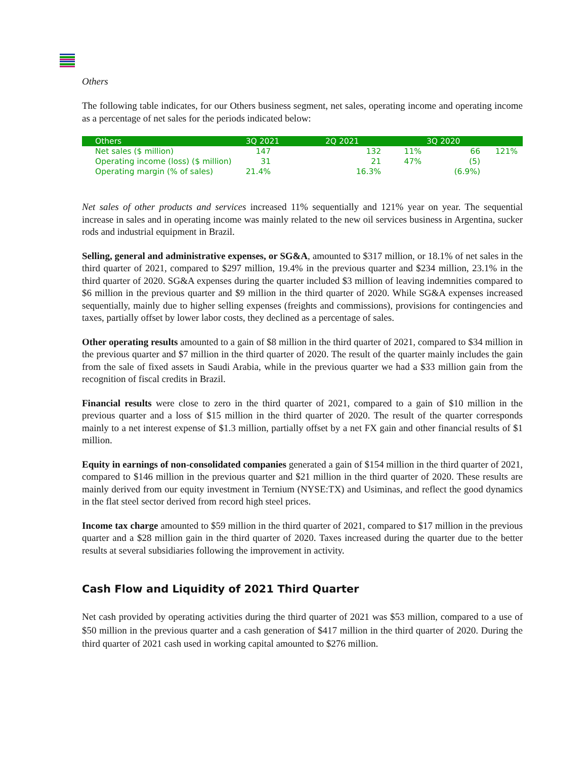Others
The following table indicates, for our Others business segment, net sales, operating income and operating income as a percentage of net sales for the periods indicated below:
| Others | 3Q 2021 | 2Q 2021 | | 3Q 2020 | |
| --- | --- | --- | --- | --- | --- |
| Net sales ($ million) | 147 | 132 | 11% | 66 | 121% |
| Operating income (loss) ($ million) | 31 | 21 | 47% | (5) | |
| Operating margin (% of sales) | 21.4% | 16.3% | | (6.9%) | |
Net sales of other products and services increased 11% sequentially and 121% year on year. The sequential increase in sales and in operating income was mainly related to the new oil services business in Argentina, sucker rods and industrial equipment in Brazil.
Selling, general and administrative expenses, or SG&A, amounted to $317 million, or 18.1% of net sales in the third quarter of 2021, compared to $297 million, 19.4% in the previous quarter and $234 million, 23.1% in the third quarter of 2020. SG&A expenses during the quarter included $3 million of leaving indemnities compared to $6 million in the previous quarter and $9 million in the third quarter of 2020. While SG&A expenses increased sequentially, mainly due to higher selling expenses (freights and commissions), provisions for contingencies and taxes, partially offset by lower labor costs, they declined as a percentage of sales.
Other operating results amounted to a gain of $8 million in the third quarter of 2021, compared to $34 million in the previous quarter and $7 million in the third quarter of 2020. The result of the quarter mainly includes the gain from the sale of fixed assets in Saudi Arabia, while in the previous quarter we had a $33 million gain from the recognition of fiscal credits in Brazil.
Financial results were close to zero in the third quarter of 2021, compared to a gain of $10 million in the previous quarter and a loss of $15 million in the third quarter of 2020. The result of the quarter corresponds mainly to a net interest expense of $1.3 million, partially offset by a net FX gain and other financial results of $1 million.
Equity in earnings of non-consolidated companies generated a gain of $154 million in the third quarter of 2021, compared to $146 million in the previous quarter and $21 million in the third quarter of 2020. These results are mainly derived from our equity investment in Ternium (NYSE:TX) and Usiminas, and reflect the good dynamics in the flat steel sector derived from record high steel prices.
Income tax charge amounted to $59 million in the third quarter of 2021, compared to $17 million in the previous quarter and a $28 million gain in the third quarter of 2020. Taxes increased during the quarter due to the better results at several subsidiaries following the improvement in activity.
Cash Flow and Liquidity of 2021 Third Quarter
Net cash provided by operating activities during the third quarter of 2021 was $53 million, compared to a use of $50 million in the previous quarter and a cash generation of $417 million in the third quarter of 2020. During the third quarter of 2021 cash used in working capital amounted to $276 million.